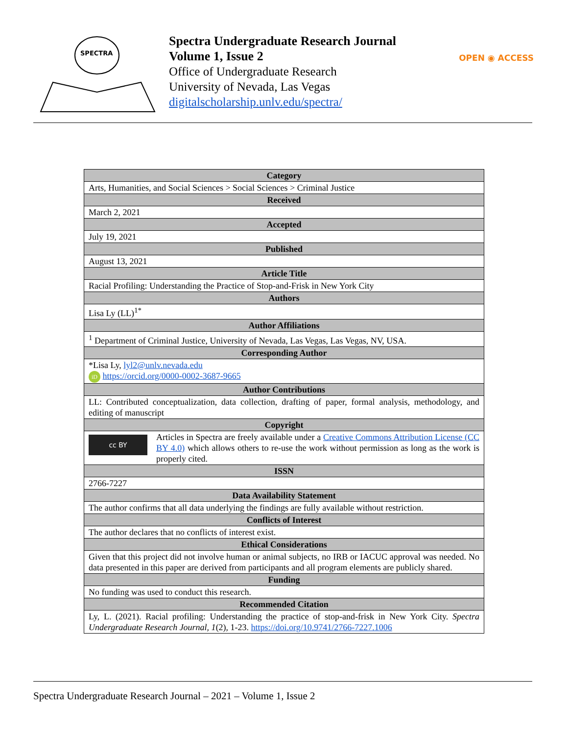SPECTRA
Spectra Undergraduate Research Journal
Volume 1, Issue 2
Office of Undergraduate Research
University of Nevada, Las Vegas
digitalscholarship.unlv.edu/spectra/
OPEN ◉ ACCESS
| Category |
| --- |
| Arts, Humanities, and Social Sciences > Social Sciences > Criminal Justice |
| Received |
| March 2, 2021 |
| Accepted |
| July 19, 2021 |
| Published |
| August 13, 2021 |
| Article Title |
| Racial Profiling: Understanding the Practice of Stop-and-Frisk in New York City |
| Authors |
| Lisa Ly (LL)<sup>1*</sup> |
| Author Affiliations |
| <sup>1</sup> Department of Criminal Justice, University of Nevada, Las Vegas, Las Vegas, NV, USA. |
| Corresponding Author |
| *Lisa Ly, lyl2@unlv.nevada.edu iD https://orcid.org/0000-0002-3687-9665 |
| Author Contributions |
| LL: Contributed conceptualization, data collection, drafting of paper, formal analysis, methodology, and editing of manuscript |
| Copyright |
| cc BY Articles in Spectra are freely available under a Creative Commons Attribution License (CC BY 4.0) which allows others to re-use the work without permission as long as the work is properly cited. |
| ISSN |
| 2766-7227 |
| Data Availability Statement |
| The author confirms that all data underlying the findings are fully available without restriction. |
| Conflicts of Interest |
| The author declares that no conflicts of interest exist. |
| Ethical Considerations |
| Given that this project did not involve human or animal subjects, no IRB or IACUC approval was needed. No data presented in this paper are derived from participants and all program elements are publicly shared. |
| Funding |
| No funding was used to conduct this research. |
| Recommended Citation |
| Ly, L. (2021). Racial profiling: Understanding the practice of stop-and-frisk in New York City. Spectra Undergraduate Research Journal, 1 (2), 1-23. https://doi.org/10.9741/2766-7227.1006 |
Spectra Undergraduate Research Journal – 2021 – Volume 1, Issue 2